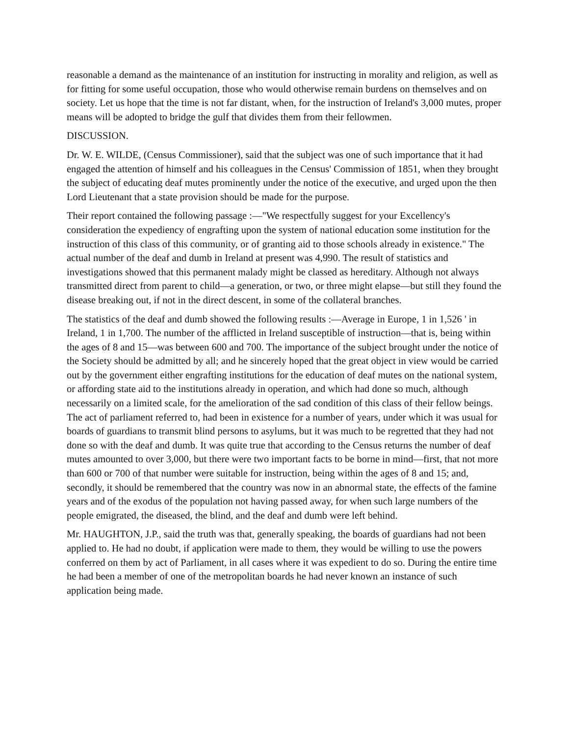reasonable a demand as the maintenance of an institution for instructing in morality and religion, as well as for fitting for some useful occupation, those who would otherwise remain burdens on themselves and on society. Let us hope that the time is not far distant, when, for the instruction of Ireland's 3,000 mutes, proper means will be adopted to bridge the gulf that divides them from their fellowmen.
DISCUSSION.
Dr. W. E. WILDE, (Census Commissioner), said that the subject was one of such importance that it had engaged the attention of himself and his colleagues in the Census' Commission of 1851, when they brought the subject of educating deaf mutes prominently under the notice of the executive, and urged upon the then Lord Lieutenant that a state provision should be made for the purpose.
Their report contained the following passage :—"We respectfully suggest for your Excellency's consideration the expediency of engrafting upon the system of national education some institution for the instruction of this class of this community, or of granting aid to those schools already in existence." The actual number of the deaf and dumb in Ireland at present was 4,990. The result of statistics and investigations showed that this permanent malady might be classed as hereditary. Although not always transmitted direct from parent to child—a generation, or two, or three might elapse—but still they found the disease breaking out, if not in the direct descent, in some of the collateral branches.
The statistics of the deaf and dumb showed the following results :—Average in Europe, 1 in 1,526 ' in Ireland, 1 in 1,700. The number of the afflicted in Ireland susceptible of instruction—that is, being within the ages of 8 and 15—was between 600 and 700. The importance of the subject brought under the notice of the Society should be admitted by all; and he sincerely hoped that the great object in view would be carried out by the government either engrafting institutions for the education of deaf mutes on the national system, or affording state aid to the institutions already in operation, and which had done so much, although necessarily on a limited scale, for the amelioration of the sad condition of this class of their fellow beings. The act of parliament referred to, had been in existence for a number of years, under which it was usual for boards of guardians to transmit blind persons to asylums, but it was much to be regretted that they had not done so with the deaf and dumb. It was quite true that according to the Census returns the number of deaf mutes amounted to over 3,000, but there were two important facts to be borne in mind—first, that not more than 600 or 700 of that number were suitable for instruction, being within the ages of 8 and 15; and, secondly, it should be remembered that the country was now in an abnormal state, the effects of the famine years and of the exodus of the population not having passed away, for when such large numbers of the people emigrated, the diseased, the blind, and the deaf and dumb were left behind.
Mr. HAUGHTON, J.P., said the truth was that, generally speaking, the boards of guardians had not been applied to. He had no doubt, if application were made to them, they would be willing to use the powers conferred on them by act of Parliament, in all cases where it was expedient to do so. During the entire time he had been a member of one of the metropolitan boards he had never known an instance of such application being made.